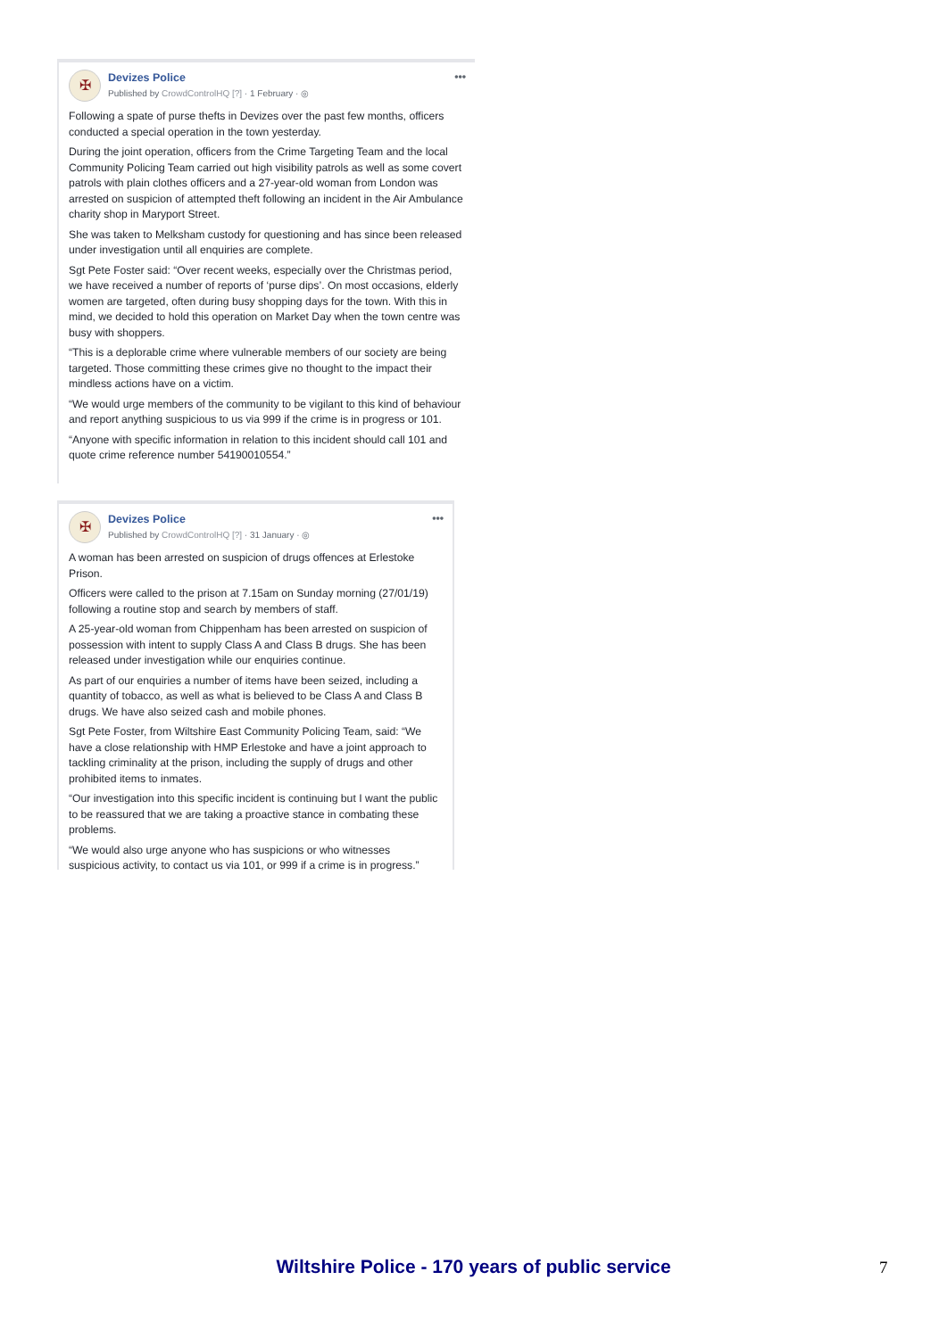✠
Devizes Police
Published by CrowdControlHQ [?] · 1 February · ◎
•••
Following a spate of purse thefts in Devizes over the past few months, officers conducted a special operation in the town yesterday.
During the joint operation, officers from the Crime Targeting Team and the local Community Policing Team carried out high visibility patrols as well as some covert patrols with plain clothes officers and a 27-year-old woman from London was arrested on suspicion of attempted theft following an incident in the Air Ambulance charity shop in Maryport Street.
She was taken to Melksham custody for questioning and has since been released under investigation until all enquiries are complete.
Sgt Pete Foster said: “Over recent weeks, especially over the Christmas period, we have received a number of reports of ‘purse dips’. On most occasions, elderly women are targeted, often during busy shopping days for the town. With this in mind, we decided to hold this operation on Market Day when the town centre was busy with shoppers.
“This is a deplorable crime where vulnerable members of our society are being targeted. Those committing these crimes give no thought to the impact their mindless actions have on a victim.
“We would urge members of the community to be vigilant to this kind of behaviour and report anything suspicious to us via 999 if the crime is in progress or 101.
“Anyone with specific information in relation to this incident should call 101 and quote crime reference number 54190010554.”
✠
Devizes Police
Published by CrowdControlHQ [?] · 31 January · ◎
•••
A woman has been arrested on suspicion of drugs offences at Erlestoke Prison.
Officers were called to the prison at 7.15am on Sunday morning (27/01/19) following a routine stop and search by members of staff.
A 25-year-old woman from Chippenham has been arrested on suspicion of possession with intent to supply Class A and Class B drugs. She has been released under investigation while our enquiries continue.
As part of our enquiries a number of items have been seized, including a quantity of tobacco, as well as what is believed to be Class A and Class B drugs. We have also seized cash and mobile phones.
Sgt Pete Foster, from Wiltshire East Community Policing Team, said: “We have a close relationship with HMP Erlestoke and have a joint approach to tackling criminality at the prison, including the supply of drugs and other prohibited items to inmates.
“Our investigation into this specific incident is continuing but I want the public to be reassured that we are taking a proactive stance in combating these problems.
“We would also urge anyone who has suspicions or who witnesses suspicious activity, to contact us via 101, or 999 if a crime is in progress.”
Wiltshire Police - 170 years of public service 7